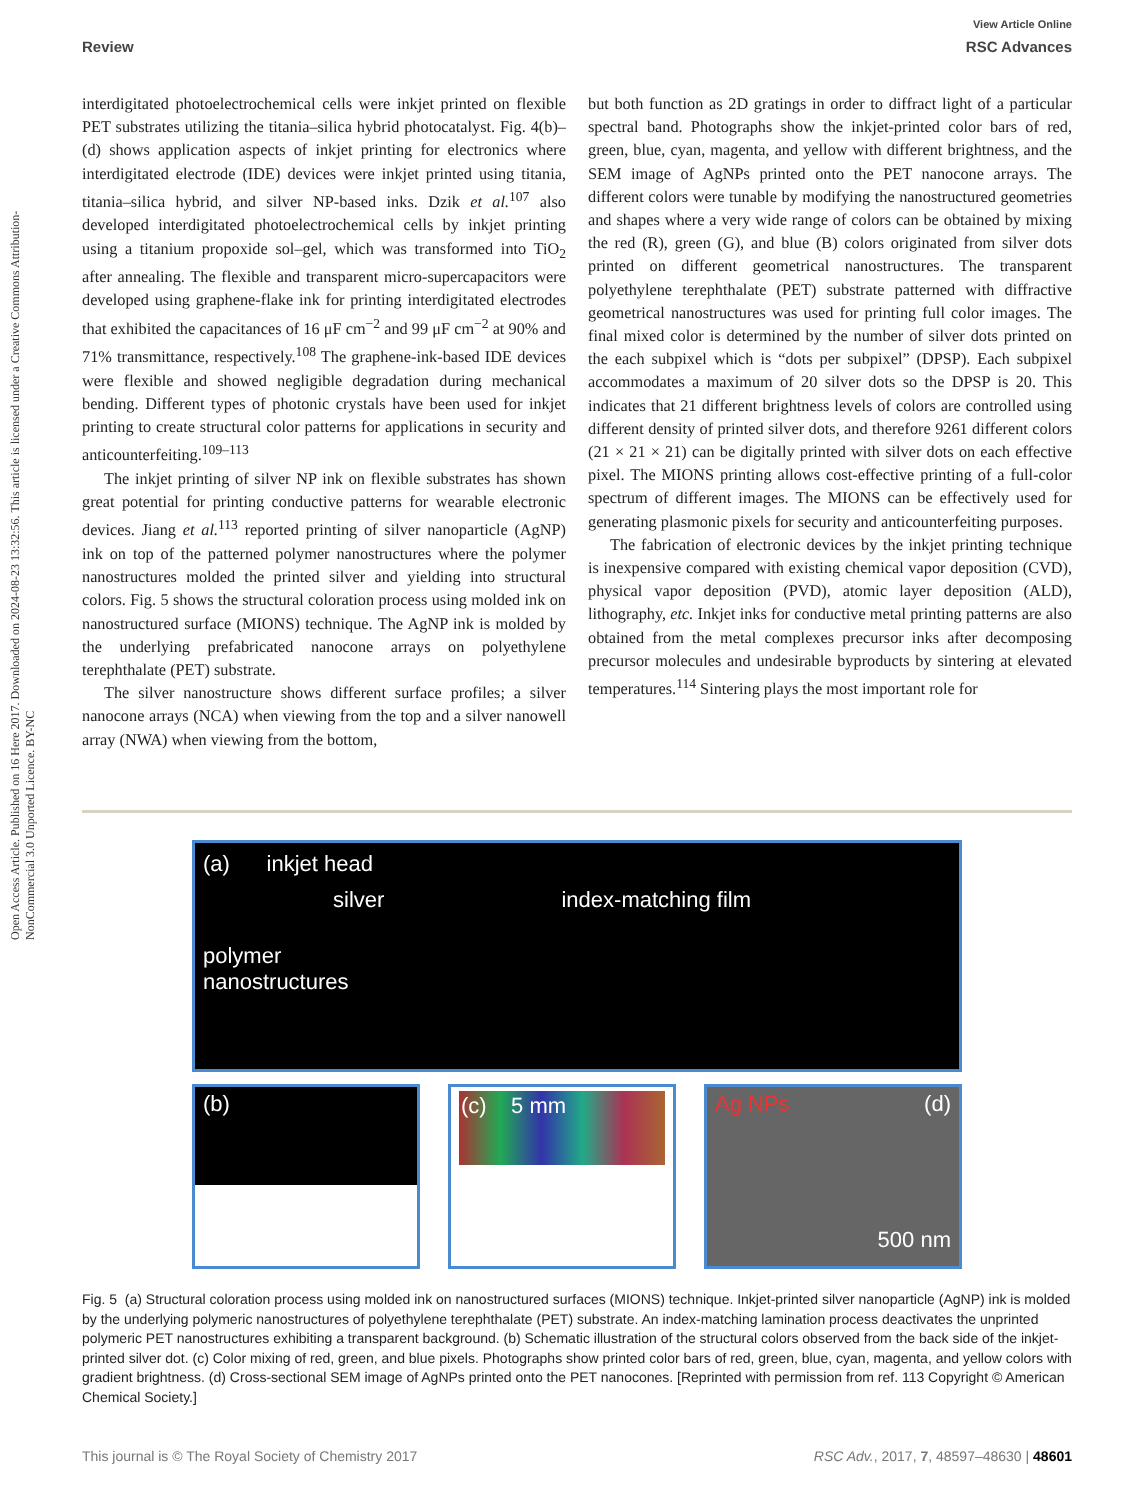View Article Online
Review RSC Advances
Open Access Article. Published on 16 Here 2017. Downloaded on 2024-08-23 13:32:56. This article is licensed under a Creative Commons Attribution-NonCommercial 3.0 Unported Licence. BY-NC
interdigitated photoelectrochemical cells were inkjet printed on flexible PET substrates utilizing the titania–silica hybrid photocatalyst. Fig. 4(b)–(d) shows application aspects of inkjet printing for electronics where interdigitated electrode (IDE) devices were inkjet printed using titania, titania–silica hybrid, and silver NP-based inks. Dzik et al.<sup>107</sup> also developed interdigitated photoelectrochemical cells by inkjet printing using a titanium propoxide sol–gel, which was transformed into TiO<sub>2</sub> after annealing. The flexible and transparent micro-supercapacitors were developed using graphene-flake ink for printing interdigitated electrodes that exhibited the capacitances of 16 μF cm<sup>−2</sup> and 99 μF cm<sup>−2</sup> at 90% and 71% transmittance, respectively.<sup>108</sup> The graphene-ink-based IDE devices were flexible and showed negligible degradation during mechanical bending. Different types of photonic crystals have been used for inkjet printing to create structural color patterns for applications in security and anticounterfeiting.<sup>109–113</sup>
The inkjet printing of silver NP ink on flexible substrates has shown great potential for printing conductive patterns for wearable electronic devices. Jiang et al.<sup>113</sup> reported printing of silver nanoparticle (AgNP) ink on top of the patterned polymer nanostructures where the polymer nanostructures molded the printed silver and yielding into structural colors. Fig. 5 shows the structural coloration process using molded ink on nanostructured surface (MIONS) technique. The AgNP ink is molded by the underlying prefabricated nanocone arrays on polyethylene terephthalate (PET) substrate.
The silver nanostructure shows different surface profiles; a silver nanocone arrays (NCA) when viewing from the top and a silver nanowell array (NWA) when viewing from the bottom,
but both function as 2D gratings in order to diffract light of a particular spectral band. Photographs show the inkjet-printed color bars of red, green, blue, cyan, magenta, and yellow with different brightness, and the SEM image of AgNPs printed onto the PET nanocone arrays. The different colors were tunable by modifying the nanostructured geometries and shapes where a very wide range of colors can be obtained by mixing the red (R), green (G), and blue (B) colors originated from silver dots printed on different geometrical nanostructures. The transparent polyethylene terephthalate (PET) substrate patterned with diffractive geometrical nanostructures was used for printing full color images. The final mixed color is determined by the number of silver dots printed on the each subpixel which is “dots per subpixel” (DPSP). Each subpixel accommodates a maximum of 20 silver dots so the DPSP is 20. This indicates that 21 different brightness levels of colors are controlled using different density of printed silver dots, and therefore 9261 different colors (21 × 21 × 21) can be digitally printed with silver dots on each effective pixel. The MIONS printing allows cost-effective printing of a full-color spectrum of different images. The MIONS can be effectively used for generating plasmonic pixels for security and anticounterfeiting purposes.
The fabrication of electronic devices by the inkjet printing technique is inexpensive compared with existing chemical vapor deposition (CVD), physical vapor deposition (PVD), atomic layer deposition (ALD), lithography, etc. Inkjet inks for conductive metal printing patterns are also obtained from the metal complexes precursor inks after decomposing precursor molecules and undesirable byproducts by sintering at elevated temperatures.<sup>114</sup> Sintering plays the most important role for
(a) inkjet head
silver index-matching film
polymer
nanostructures
(b)
(c) 5 mm
Ag NPs (d)
500 nm
Fig. 5 (a) Structural coloration process using molded ink on nanostructured surfaces (MIONS) technique. Inkjet-printed silver nanoparticle (AgNP) ink is molded by the underlying polymeric nanostructures of polyethylene terephthalate (PET) substrate. An index-matching lamination process deactivates the unprinted polymeric PET nanostructures exhibiting a transparent background. (b) Schematic illustration of the structural colors observed from the back side of the inkjet-printed silver dot. (c) Color mixing of red, green, and blue pixels. Photographs show printed color bars of red, green, blue, cyan, magenta, and yellow colors with gradient brightness. (d) Cross-sectional SEM image of AgNPs printed onto the PET nanocones. [Reprinted with permission from ref. 113 Copyright © American Chemical Society.]
This journal is © The Royal Society of Chemistry 2017 RSC Adv., 2017, 7, 48597–48630 | 48601